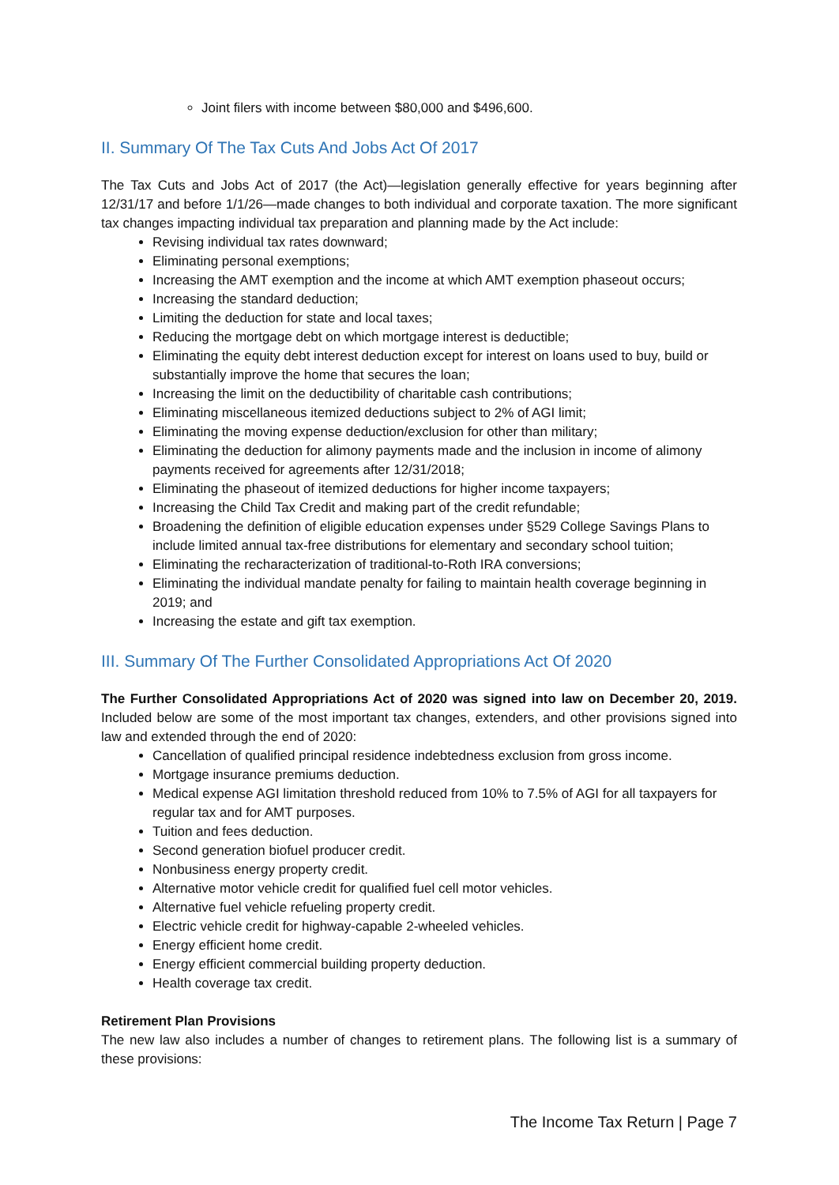Joint filers with income between $80,000 and $496,600.
II. Summary Of The Tax Cuts And Jobs Act Of 2017
The Tax Cuts and Jobs Act of 2017 (the Act)—legislation generally effective for years beginning after 12/31/17 and before 1/1/26—made changes to both individual and corporate taxation. The more significant tax changes impacting individual tax preparation and planning made by the Act include:
Revising individual tax rates downward;
Eliminating personal exemptions;
Increasing the AMT exemption and the income at which AMT exemption phaseout occurs;
Increasing the standard deduction;
Limiting the deduction for state and local taxes;
Reducing the mortgage debt on which mortgage interest is deductible;
Eliminating the equity debt interest deduction except for interest on loans used to buy, build or substantially improve the home that secures the loan;
Increasing the limit on the deductibility of charitable cash contributions;
Eliminating miscellaneous itemized deductions subject to 2% of AGI limit;
Eliminating the moving expense deduction/exclusion for other than military;
Eliminating the deduction for alimony payments made and the inclusion in income of alimony payments received for agreements after 12/31/2018;
Eliminating the phaseout of itemized deductions for higher income taxpayers;
Increasing the Child Tax Credit and making part of the credit refundable;
Broadening the definition of eligible education expenses under §529 College Savings Plans to include limited annual tax-free distributions for elementary and secondary school tuition;
Eliminating the recharacterization of traditional-to-Roth IRA conversions;
Eliminating the individual mandate penalty for failing to maintain health coverage beginning in 2019; and
Increasing the estate and gift tax exemption.
III. Summary Of The Further Consolidated Appropriations Act Of 2020
The Further Consolidated Appropriations Act of 2020 was signed into law on December 20, 2019. Included below are some of the most important tax changes, extenders, and other provisions signed into law and extended through the end of 2020:
Cancellation of qualified principal residence indebtedness exclusion from gross income.
Mortgage insurance premiums deduction.
Medical expense AGI limitation threshold reduced from 10% to 7.5% of AGI for all taxpayers for regular tax and for AMT purposes.
Tuition and fees deduction.
Second generation biofuel producer credit.
Nonbusiness energy property credit.
Alternative motor vehicle credit for qualified fuel cell motor vehicles.
Alternative fuel vehicle refueling property credit.
Electric vehicle credit for highway-capable 2-wheeled vehicles.
Energy efficient home credit.
Energy efficient commercial building property deduction.
Health coverage tax credit.
Retirement Plan Provisions
The new law also includes a number of changes to retirement plans. The following list is a summary of these provisions:
The Income Tax Return | Page 7